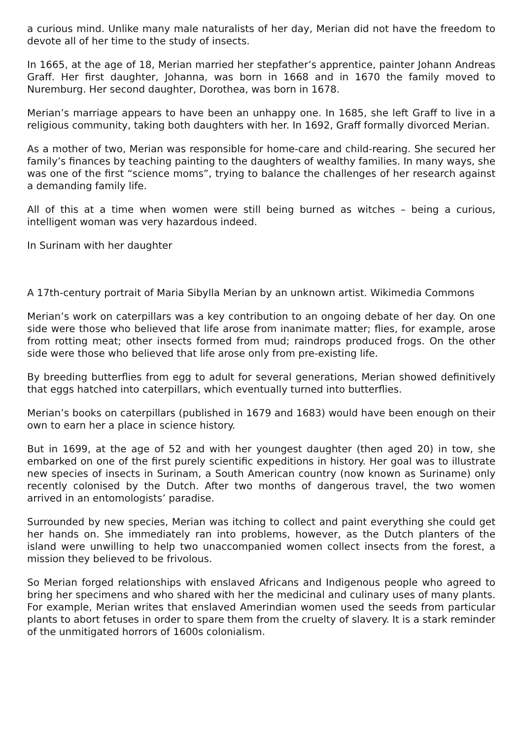a curious mind. Unlike many male naturalists of her day, Merian did not have the freedom to devote all of her time to the study of insects.
In 1665, at the age of 18, Merian married her stepfather’s apprentice, painter Johann Andreas Graff. Her first daughter, Johanna, was born in 1668 and in 1670 the family moved to Nuremburg. Her second daughter, Dorothea, was born in 1678.
Merian’s marriage appears to have been an unhappy one. In 1685, she left Graff to live in a religious community, taking both daughters with her. In 1692, Graff formally divorced Merian.
As a mother of two, Merian was responsible for home-care and child-rearing. She secured her family’s finances by teaching painting to the daughters of wealthy families. In many ways, she was one of the first “science moms”, trying to balance the challenges of her research against a demanding family life.
All of this at a time when women were still being burned as witches – being a curious, intelligent woman was very hazardous indeed.
In Surinam with her daughter
A 17th-century portrait of Maria Sibylla Merian by an unknown artist. Wikimedia Commons
Merian’s work on caterpillars was a key contribution to an ongoing debate of her day. On one side were those who believed that life arose from inanimate matter; flies, for example, arose from rotting meat; other insects formed from mud; raindrops produced frogs. On the other side were those who believed that life arose only from pre-existing life.
By breeding butterflies from egg to adult for several generations, Merian showed definitively that eggs hatched into caterpillars, which eventually turned into butterflies.
Merian’s books on caterpillars (published in 1679 and 1683) would have been enough on their own to earn her a place in science history.
But in 1699, at the age of 52 and with her youngest daughter (then aged 20) in tow, she embarked on one of the first purely scientific expeditions in history. Her goal was to illustrate new species of insects in Surinam, a South American country (now known as Suriname) only recently colonised by the Dutch. After two months of dangerous travel, the two women arrived in an entomologists’ paradise.
Surrounded by new species, Merian was itching to collect and paint everything she could get her hands on. She immediately ran into problems, however, as the Dutch planters of the island were unwilling to help two unaccompanied women collect insects from the forest, a mission they believed to be frivolous.
So Merian forged relationships with enslaved Africans and Indigenous people who agreed to bring her specimens and who shared with her the medicinal and culinary uses of many plants. For example, Merian writes that enslaved Amerindian women used the seeds from particular plants to abort fetuses in order to spare them from the cruelty of slavery. It is a stark reminder of the unmitigated horrors of 1600s colonialism.